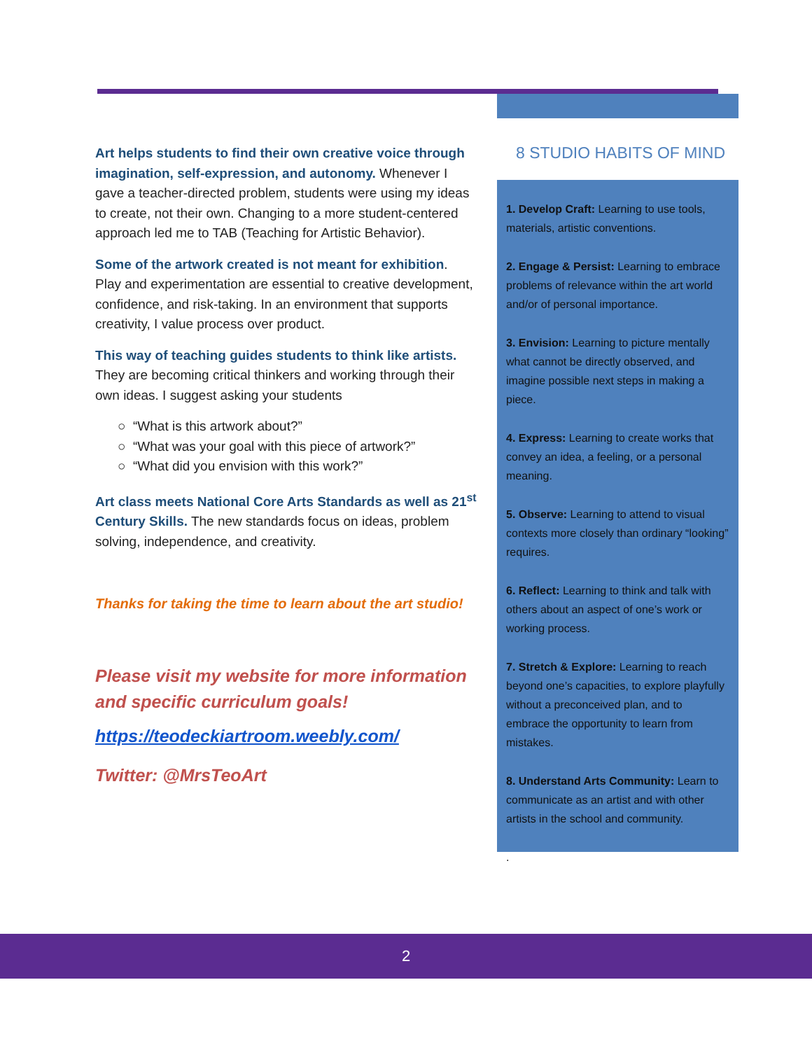Art helps students to find their own creative voice through imagination, self-expression, and autonomy. Whenever I gave a teacher-directed problem, students were using my ideas to create, not their own. Changing to a more student-centered approach led me to TAB (Teaching for Artistic Behavior).
Some of the artwork created is not meant for exhibition. Play and experimentation are essential to creative development, confidence, and risk-taking. In an environment that supports creativity, I value process over product.
This way of teaching guides students to think like artists. They are becoming critical thinkers and working through their own ideas. I suggest asking your students
○ “What is this artwork about?”
○ “What was your goal with this piece of artwork?”
○ “What did you envision with this work?”
Art class meets National Core Arts Standards as well as 21<sup>st</sup> Century Skills. The new standards focus on ideas, problem solving, independence, and creativity.
Thanks for taking the time to learn about the art studio!
Please visit my website for more information and specific curriculum goals!
https://teodeckiartroom.weebly.com/
Twitter: @MrsTeoArt
8 STUDIO HABITS OF MIND
1. Develop Craft: Learning to use tools, materials, artistic conventions.
2. Engage & Persist: Learning to embrace problems of relevance within the art world and/or of personal importance.
3. Envision: Learning to picture mentally what cannot be directly observed, and imagine possible next steps in making a piece.
4. Express: Learning to create works that convey an idea, a feeling, or a personal meaning.
5. Observe: Learning to attend to visual contexts more closely than ordinary “looking” requires.
6. Reflect: Learning to think and talk with others about an aspect of one’s work or working process.
7. Stretch & Explore: Learning to reach beyond one’s capacities, to explore playfully without a preconceived plan, and to embrace the opportunity to learn from mistakes.
8. Understand Arts Community: Learn to communicate as an artist and with other artists in the school and community.
.
2